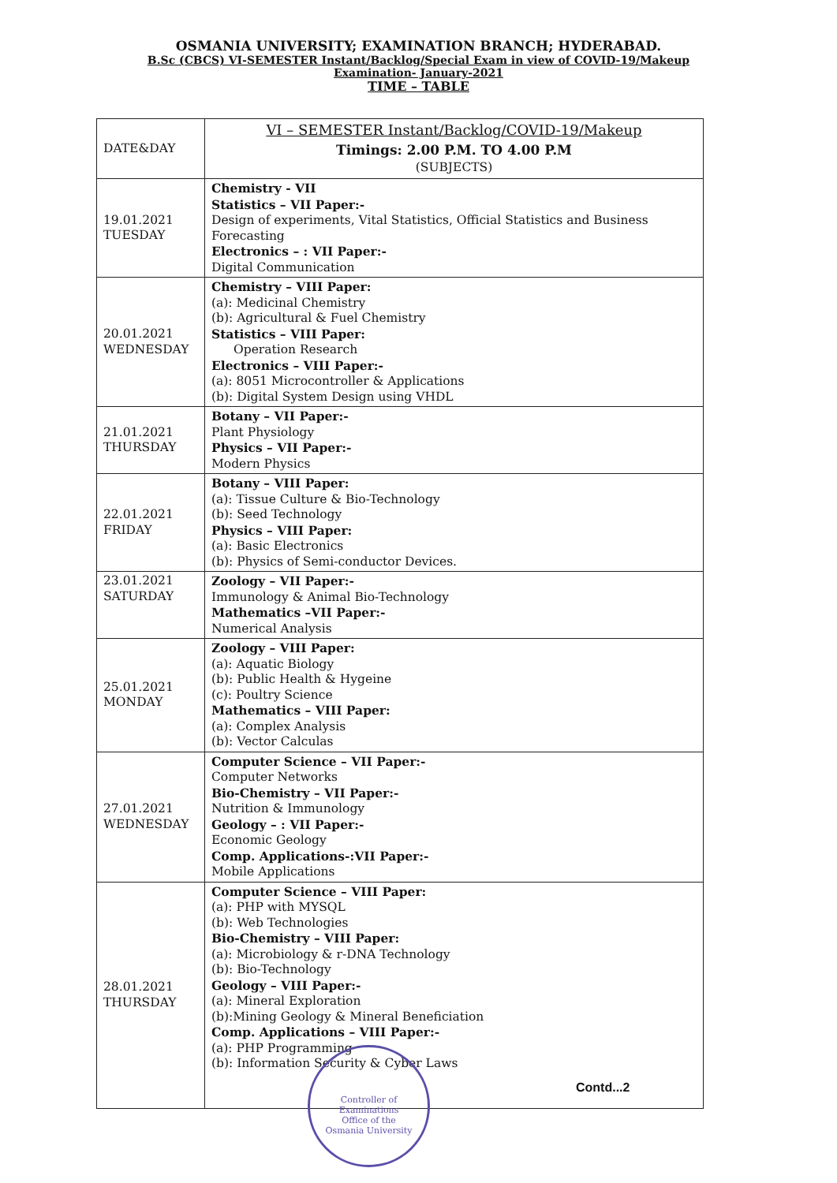OSMANIA UNIVERSITY; EXAMINATION BRANCH; HYDERABAD.
B.Sc (CBCS) VI-SEMESTER Instant/Backlog/Special Exam in view of COVID-19/Makeup
Examination- January-2021
TIME – TABLE
| DATE&DAY | VI – SEMESTER Instant/Backlog/COVID-19/Makeup Timings: 2.00 P.M. TO 4.00 P.M (SUBJECTS) |
| --- | --- |
| 19.01.2021 TUESDAY | Chemistry - VII Statistics – VII Paper:- Design of experiments, Vital Statistics, Official Statistics and Business Forecasting Electronics – : VII Paper:- Digital Communication |
| 20.01.2021 WEDNESDAY | Chemistry – VIII Paper: (a): Medicinal Chemistry (b): Agricultural & Fuel Chemistry Statistics – VIII Paper: Operation Research Electronics – VIII Paper:- (a): 8051 Microcontroller & Applications (b): Digital System Design using VHDL |
| 21.01.2021 THURSDAY | Botany – VII Paper:- Plant Physiology Physics – VII Paper:- Modern Physics |
| 22.01.2021 FRIDAY | Botany – VIII Paper: (a): Tissue Culture & Bio-Technology (b): Seed Technology Physics – VIII Paper: (a): Basic Electronics (b): Physics of Semi-conductor Devices. |
| 23.01.2021 SATURDAY | Zoology – VII Paper:- Immunology & Animal Bio-Technology Mathematics –VII Paper:- Numerical Analysis |
| 25.01.2021 MONDAY | Zoology – VIII Paper: (a): Aquatic Biology (b): Public Health & Hygeine (c): Poultry Science Mathematics – VIII Paper: (a): Complex Analysis (b): Vector Calculas |
| 27.01.2021 WEDNESDAY | Computer Science – VII Paper:- Computer Networks Bio-Chemistry – VII Paper:- Nutrition & Immunology Geology – : VII Paper:- Economic Geology Comp. Applications-:VII Paper:- Mobile Applications |
| 28.01.2021 THURSDAY | Computer Science – VIII Paper: (a): PHP with MYSQL (b): Web Technologies Bio-Chemistry – VIII Paper: (a): Microbiology & r-DNA Technology (b): Bio-Technology Geology – VIII Paper:- (a): Mineral Exploration (b):Mining Geology & Mineral Beneficiation Comp. Applications – VIII Paper:- (a): PHP Programming (b): Information Security & Cyber Laws |
Controller of Examinations
Office of the
Osmania University
Contd...2